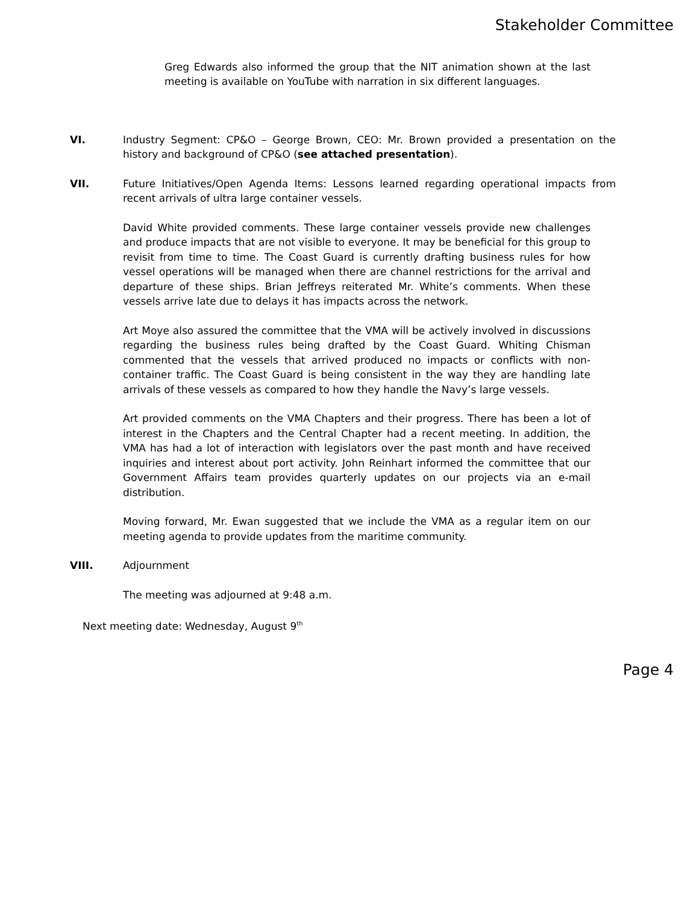Stakeholder Committee
Greg Edwards also informed the group that the NIT animation shown at the last meeting is available on YouTube with narration in six different languages.
VI. Industry Segment: CP&O – George Brown, CEO: Mr. Brown provided a presentation on the history and background of CP&O (see attached presentation).
VII. Future Initiatives/Open Agenda Items: Lessons learned regarding operational impacts from recent arrivals of ultra large container vessels.
David White provided comments. These large container vessels provide new challenges and produce impacts that are not visible to everyone. It may be beneficial for this group to revisit from time to time. The Coast Guard is currently drafting business rules for how vessel operations will be managed when there are channel restrictions for the arrival and departure of these ships. Brian Jeffreys reiterated Mr. White’s comments. When these vessels arrive late due to delays it has impacts across the network.
Art Moye also assured the committee that the VMA will be actively involved in discussions regarding the business rules being drafted by the Coast Guard. Whiting Chisman commented that the vessels that arrived produced no impacts or conflicts with non-container traffic. The Coast Guard is being consistent in the way they are handling late arrivals of these vessels as compared to how they handle the Navy’s large vessels.
Art provided comments on the VMA Chapters and their progress. There has been a lot of interest in the Chapters and the Central Chapter had a recent meeting. In addition, the VMA has had a lot of interaction with legislators over the past month and have received inquiries and interest about port activity. John Reinhart informed the committee that our Government Affairs team provides quarterly updates on our projects via an e-mail distribution.
Moving forward, Mr. Ewan suggested that we include the VMA as a regular item on our meeting agenda to provide updates from the maritime community.
VIII. Adjournment
The meeting was adjourned at 9:48 a.m.
Next meeting date: Wednesday, August 9<sup>th</sup>
Page 4